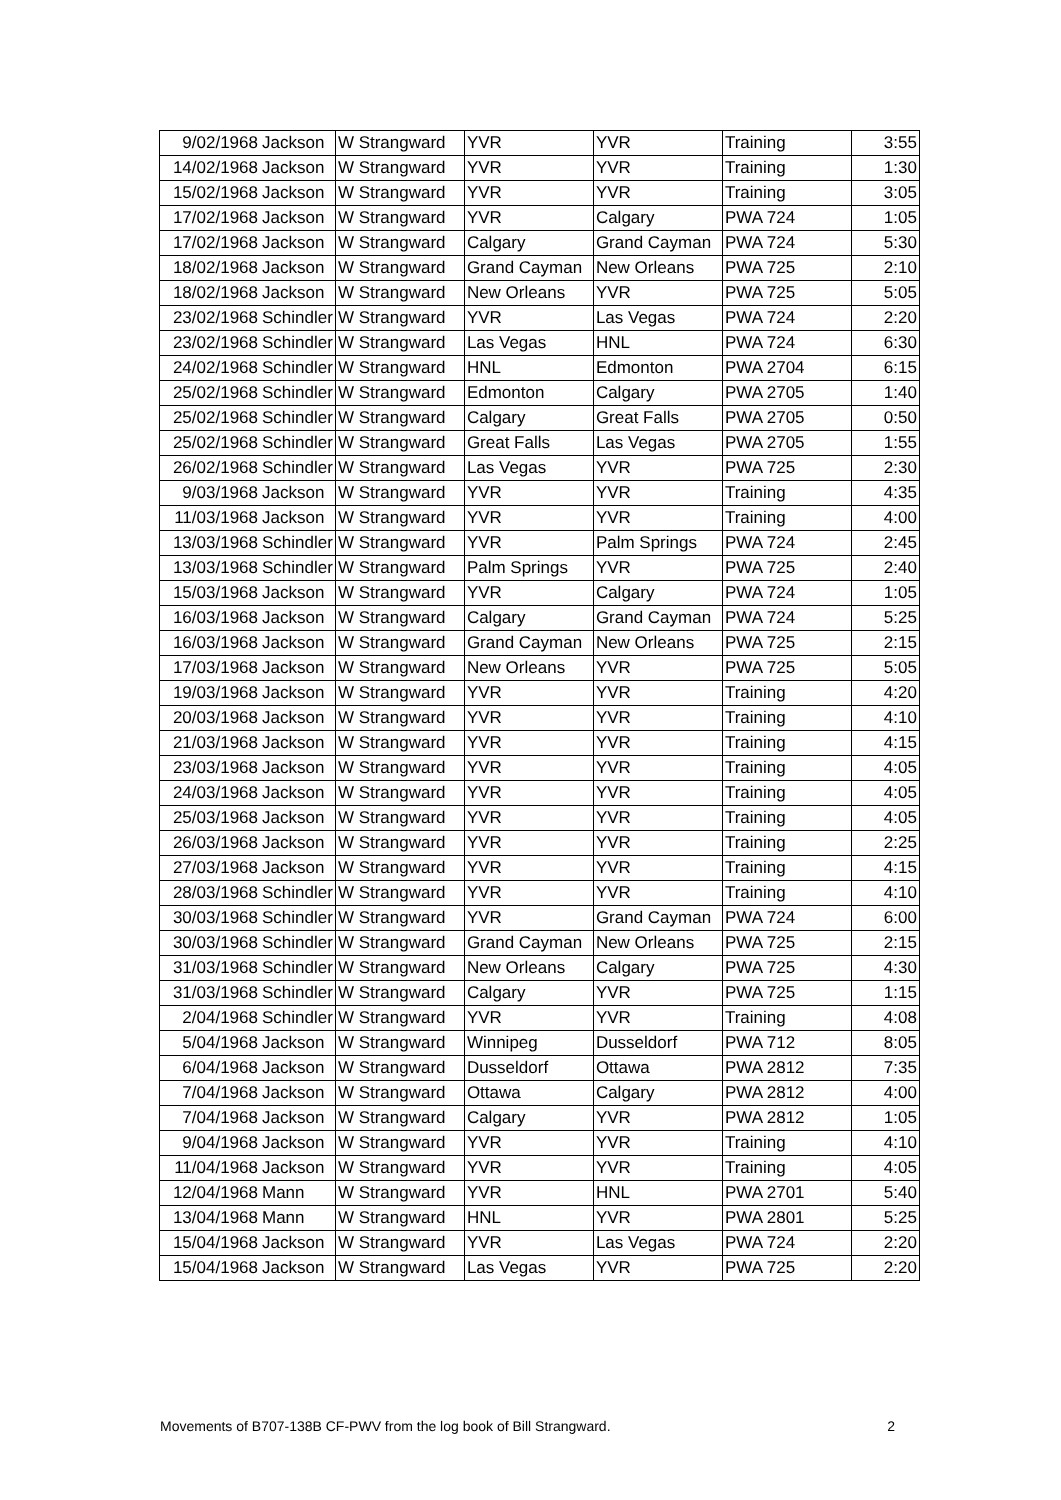| 9/02/1968 | Jackson | W Strangward | YVR | YVR | Training | 3:55 |
| 14/02/1968 | Jackson | W Strangward | YVR | YVR | Training | 1:30 |
| 15/02/1968 | Jackson | W Strangward | YVR | YVR | Training | 3:05 |
| 17/02/1968 | Jackson | W Strangward | YVR | Calgary | PWA 724 | 1:05 |
| 17/02/1968 | Jackson | W Strangward | Calgary | Grand Cayman | PWA 724 | 5:30 |
| 18/02/1968 | Jackson | W Strangward | Grand Cayman | New Orleans | PWA 725 | 2:10 |
| 18/02/1968 | Jackson | W Strangward | New Orleans | YVR | PWA 725 | 5:05 |
| 23/02/1968 | Schindler | W Strangward | YVR | Las Vegas | PWA 724 | 2:20 |
| 23/02/1968 | Schindler | W Strangward | Las Vegas | HNL | PWA 724 | 6:30 |
| 24/02/1968 | Schindler | W Strangward | HNL | Edmonton | PWA 2704 | 6:15 |
| 25/02/1968 | Schindler | W Strangward | Edmonton | Calgary | PWA 2705 | 1:40 |
| 25/02/1968 | Schindler | W Strangward | Calgary | Great Falls | PWA 2705 | 0:50 |
| 25/02/1968 | Schindler | W Strangward | Great Falls | Las Vegas | PWA 2705 | 1:55 |
| 26/02/1968 | Schindler | W Strangward | Las Vegas | YVR | PWA 725 | 2:30 |
| 9/03/1968 | Jackson | W Strangward | YVR | YVR | Training | 4:35 |
| 11/03/1968 | Jackson | W Strangward | YVR | YVR | Training | 4:00 |
| 13/03/1968 | Schindler | W Strangward | YVR | Palm Springs | PWA 724 | 2:45 |
| 13/03/1968 | Schindler | W Strangward | Palm Springs | YVR | PWA 725 | 2:40 |
| 15/03/1968 | Jackson | W Strangward | YVR | Calgary | PWA 724 | 1:05 |
| 16/03/1968 | Jackson | W Strangward | Calgary | Grand Cayman | PWA 724 | 5:25 |
| 16/03/1968 | Jackson | W Strangward | Grand Cayman | New Orleans | PWA 725 | 2:15 |
| 17/03/1968 | Jackson | W Strangward | New Orleans | YVR | PWA 725 | 5:05 |
| 19/03/1968 | Jackson | W Strangward | YVR | YVR | Training | 4:20 |
| 20/03/1968 | Jackson | W Strangward | YVR | YVR | Training | 4:10 |
| 21/03/1968 | Jackson | W Strangward | YVR | YVR | Training | 4:15 |
| 23/03/1968 | Jackson | W Strangward | YVR | YVR | Training | 4:05 |
| 24/03/1968 | Jackson | W Strangward | YVR | YVR | Training | 4:05 |
| 25/03/1968 | Jackson | W Strangward | YVR | YVR | Training | 4:05 |
| 26/03/1968 | Jackson | W Strangward | YVR | YVR | Training | 2:25 |
| 27/03/1968 | Jackson | W Strangward | YVR | YVR | Training | 4:15 |
| 28/03/1968 | Schindler | W Strangward | YVR | YVR | Training | 4:10 |
| 30/03/1968 | Schindler | W Strangward | YVR | Grand Cayman | PWA 724 | 6:00 |
| 30/03/1968 | Schindler | W Strangward | Grand Cayman | New Orleans | PWA 725 | 2:15 |
| 31/03/1968 | Schindler | W Strangward | New Orleans | Calgary | PWA 725 | 4:30 |
| 31/03/1968 | Schindler | W Strangward | Calgary | YVR | PWA 725 | 1:15 |
| 2/04/1968 | Schindler | W Strangward | YVR | YVR | Training | 4:08 |
| 5/04/1968 | Jackson | W Strangward | Winnipeg | Dusseldorf | PWA 712 | 8:05 |
| 6/04/1968 | Jackson | W Strangward | Dusseldorf | Ottawa | PWA 2812 | 7:35 |
| 7/04/1968 | Jackson | W Strangward | Ottawa | Calgary | PWA 2812 | 4:00 |
| 7/04/1968 | Jackson | W Strangward | Calgary | YVR | PWA 2812 | 1:05 |
| 9/04/1968 | Jackson | W Strangward | YVR | YVR | Training | 4:10 |
| 11/04/1968 | Jackson | W Strangward | YVR | YVR | Training | 4:05 |
| 12/04/1968 | Mann | W Strangward | YVR | HNL | PWA 2701 | 5:40 |
| 13/04/1968 | Mann | W Strangward | HNL | YVR | PWA 2801 | 5:25 |
| 15/04/1968 | Jackson | W Strangward | YVR | Las Vegas | PWA 724 | 2:20 |
| 15/04/1968 | Jackson | W Strangward | Las Vegas | YVR | PWA 725 | 2:20 |
Movements of B707-138B CF-PWV from the log book of Bill Strangward. 2